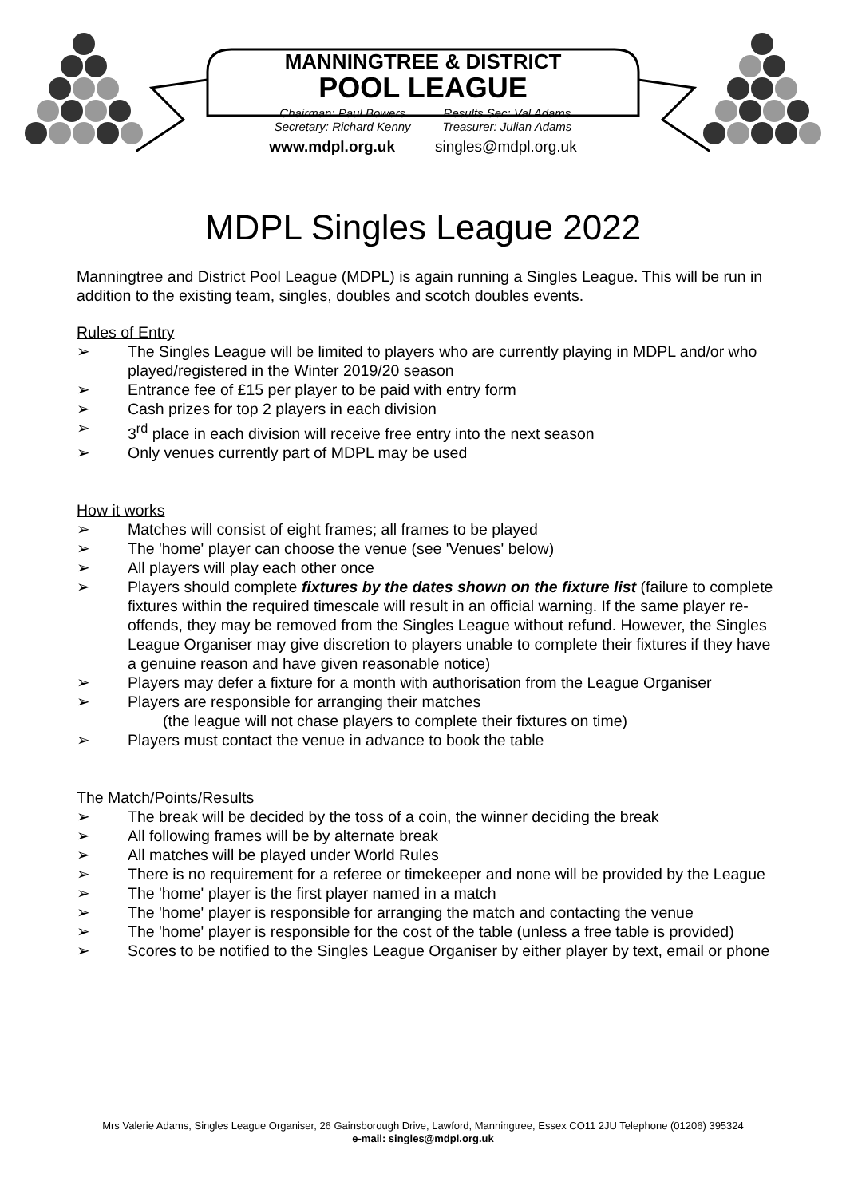MANNINGTREE & DISTRICT
POOL LEAGUE
Chairman: Paul Bowers
Secretary: Richard Kenny Results Sec: Val Adams
Treasurer: Julian Adams
www.mdpl.org.uk singles@mdpl.org.uk
MDPL Singles League 2022
Manningtree and District Pool League (MDPL) is again running a Singles League. This will be run in addition to the existing team, singles, doubles and scotch doubles events.
Rules of Entry
➢ The Singles League will be limited to players who are currently playing in MDPL and/or who played/registered in the Winter 2019/20 season
➢ Entrance fee of £15 per player to be paid with entry form
➢ Cash prizes for top 2 players in each division
➢ 3<sup>rd</sup> place in each division will receive free entry into the next season
➢ Only venues currently part of MDPL may be used
How it works
➢ Matches will consist of eight frames; all frames to be played
➢ The 'home' player can choose the venue (see 'Venues' below)
➢ All players will play each other once
➢ Players should complete fixtures by the dates shown on the fixture list (failure to complete fixtures within the required timescale will result in an official warning. If the same player re-offends, they may be removed from the Singles League without refund. However, the Singles League Organiser may give discretion to players unable to complete their fixtures if they have a genuine reason and have given reasonable notice)
➢ Players may defer a fixture for a month with authorisation from the League Organiser
➢ Players are responsible for arranging their matches
(the league will not chase players to complete their fixtures on time)
➢ Players must contact the venue in advance to book the table
The Match/Points/Results
➢ The break will be decided by the toss of a coin, the winner deciding the break
➢ All following frames will be by alternate break
➢ All matches will be played under World Rules
➢ There is no requirement for a referee or timekeeper and none will be provided by the League
➢ The 'home' player is the first player named in a match
➢ The 'home' player is responsible for arranging the match and contacting the venue
➢ The 'home' player is responsible for the cost of the table (unless a free table is provided)
➢ Scores to be notified to the Singles League Organiser by either player by text, email or phone
Mrs Valerie Adams, Singles League Organiser, 26 Gainsborough Drive, Lawford, Manningtree, Essex CO11 2JU Telephone (01206) 395324
e-mail: singles@mdpl.org.uk